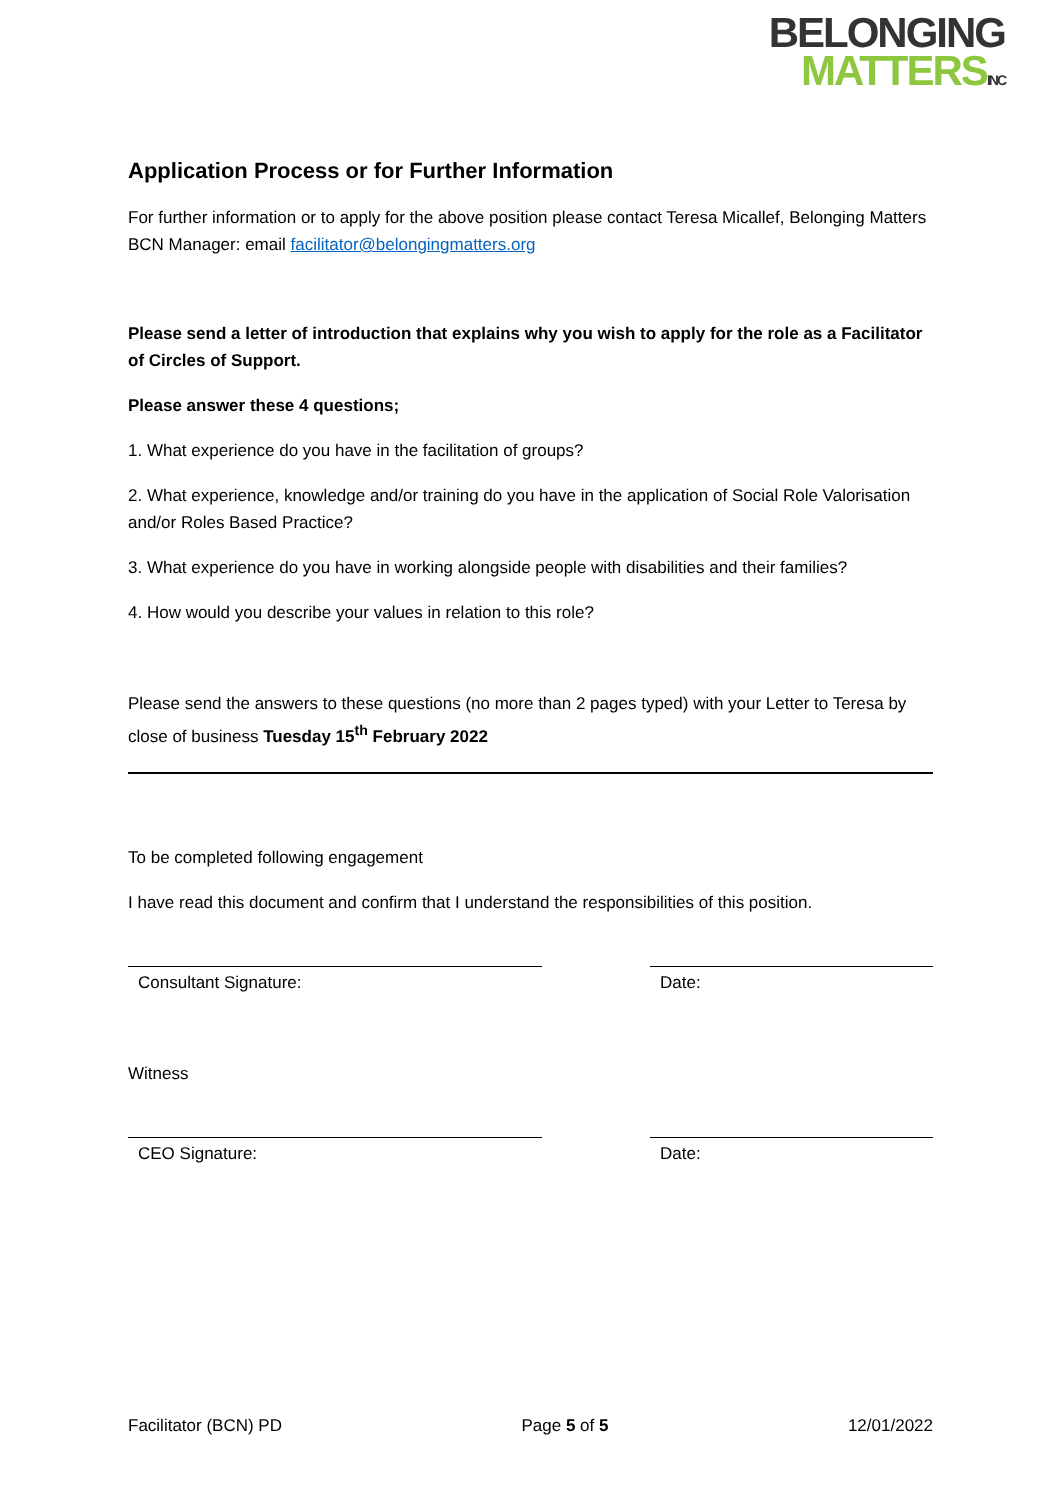BELONGING
MATTERSINC
Application Process or for Further Information
For further information or to apply for the above position please contact Teresa Micallef, Belonging Matters BCN Manager: email facilitator@belongingmatters.org
Please send a letter of introduction that explains why you wish to apply for the role as a Facilitator of Circles of Support.
Please answer these 4 questions;
1. What experience do you have in the facilitation of groups?
2. What experience, knowledge and/or training do you have in the application of Social Role Valorisation and/or Roles Based Practice?
3. What experience do you have in working alongside people with disabilities and their families?
4. How would you describe your values in relation to this role?
Please send the answers to these questions (no more than 2 pages typed) with your Letter to Teresa by close of business Tuesday 15<sup>th</sup> February 2022
To be completed following engagement
I have read this document and confirm that I understand the responsibilities of this position.
Consultant Signature: Date:
Witness
CEO Signature: Date:
Facilitator (BCN) PD Page 5 of 5 12/01/2022